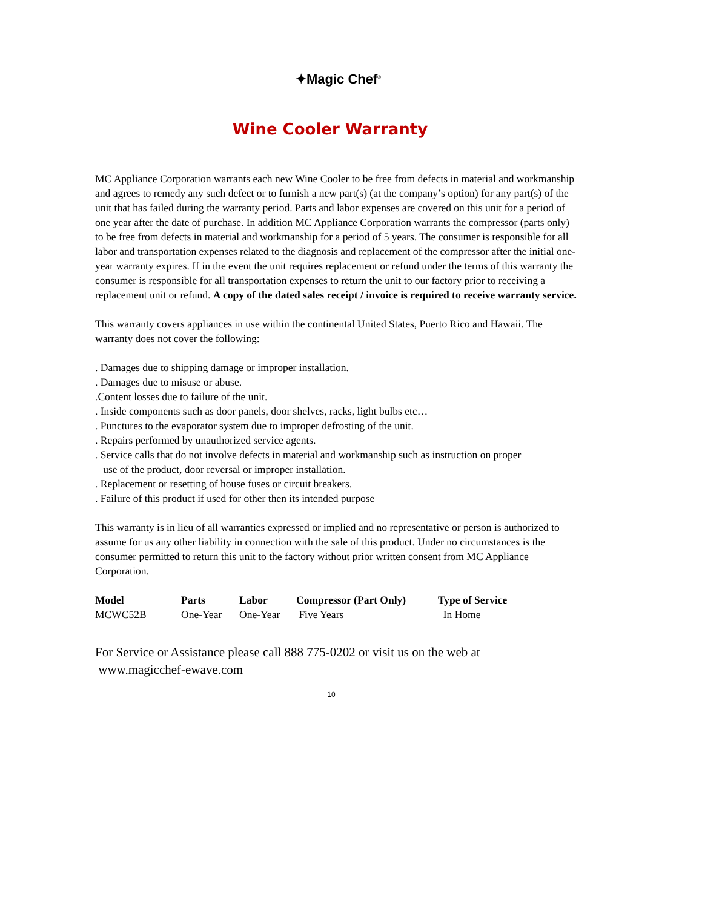✦Magic Chef<sup>®</sup>
Wine Cooler Warranty
MC Appliance Corporation warrants each new Wine Cooler to be free from defects in material and workmanship and agrees to remedy any such defect or to furnish a new part(s) (at the company’s option) for any part(s) of the unit that has failed during the warranty period. Parts and labor expenses are covered on this unit for a period of one year after the date of purchase. In addition MC Appliance Corporation warrants the compressor (parts only) to be free from defects in material and workmanship for a period of 5 years. The consumer is responsible for all labor and transportation expenses related to the diagnosis and replacement of the compressor after the initial one- year warranty expires. If in the event the unit requires replacement or refund under the terms of this warranty the consumer is responsible for all transportation expenses to return the unit to our factory prior to receiving a replacement unit or refund. A copy of the dated sales receipt / invoice is required to receive warranty service.
This warranty covers appliances in use within the continental United States, Puerto Rico and Hawaii. The warranty does not cover the following:
. Damages due to shipping damage or improper installation.
. Damages due to misuse or abuse.
.Content losses due to failure of the unit.
. Inside components such as door panels, door shelves, racks, light bulbs etc…
. Punctures to the evaporator system due to improper defrosting of the unit.
. Repairs performed by unauthorized service agents.
. Service calls that do not involve defects in material and workmanship such as instruction on proper
use of the product, door reversal or improper installation.
. Replacement or resetting of house fuses or circuit breakers.
. Failure of this product if used for other then its intended purpose
This warranty is in lieu of all warranties expressed or implied and no representative or person is authorized to assume for us any other liability in connection with the sale of this product. Under no circumstances is the consumer permitted to return this unit to the factory without prior written consent from MC Appliance Corporation.
| Model | Parts | Labor | Compressor (Part Only) | Type of Service |
| --- | --- | --- | --- | --- |
| MCWC52B | One-Year | One-Year | Five Years | In Home |
For Service or Assistance please call 888 775-0202 or visit us on the web at
www.magicchef-ewave.com
10